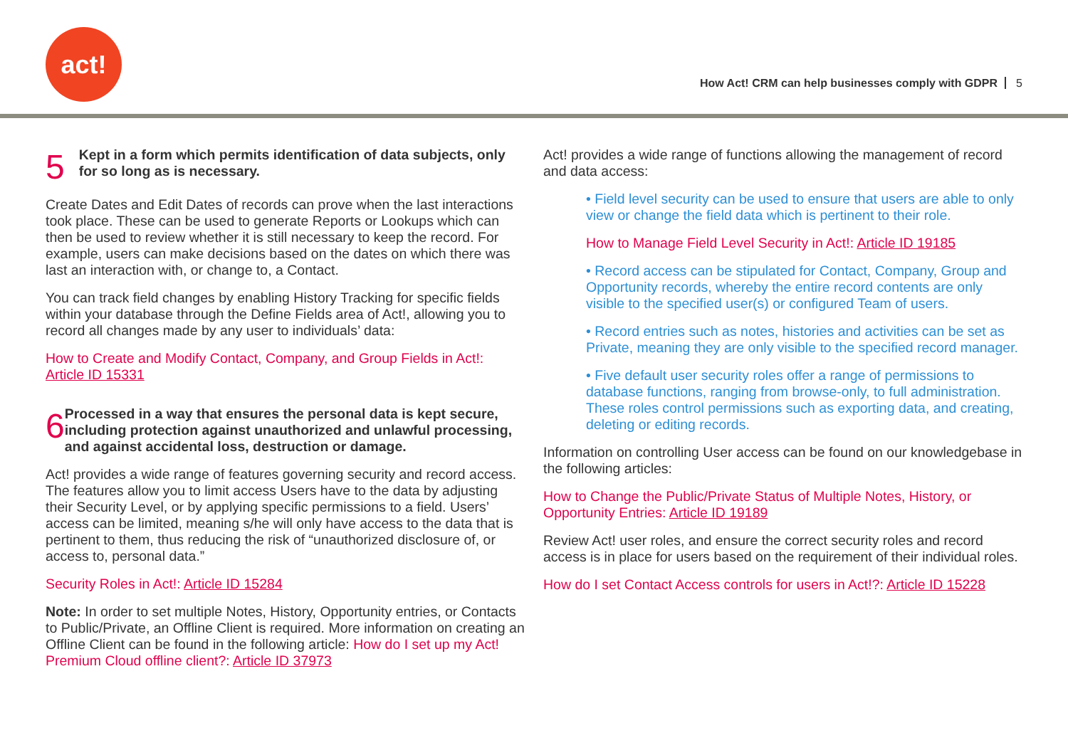act!
How Act! CRM can help businesses comply with GDPR 5
5
Kept in a form which permits identification of data subjects, only for so long as is necessary.
Create Dates and Edit Dates of records can prove when the last interactions took place. These can be used to generate Reports or Lookups which can then be used to review whether it is still necessary to keep the record. For example, users can make decisions based on the dates on which there was last an interaction with, or change to, a Contact.
You can track field changes by enabling History Tracking for specific fields within your database through the Define Fields area of Act!, allowing you to record all changes made by any user to individuals’ data:
How to Create and Modify Contact, Company, and Group Fields in Act!: Article ID 15331
6
Processed in a way that ensures the personal data is kept secure, including protection against unauthorized and unlawful processing, and against accidental loss, destruction or damage.
Act! provides a wide range of features governing security and record access. The features allow you to limit access Users have to the data by adjusting their Security Level, or by applying specific permissions to a field. Users’ access can be limited, meaning s/he will only have access to the data that is pertinent to them, thus reducing the risk of “unauthorized disclosure of, or access to, personal data.”
Security Roles in Act!: Article ID 15284
Note: In order to set multiple Notes, History, Opportunity entries, or Contacts to Public/Private, an Offline Client is required. More information on creating an Offline Client can be found in the following article: How do I set up my Act! Premium Cloud offline client?: Article ID 37973
Act! provides a wide range of functions allowing the management of record and data access:
• Field level security can be used to ensure that users are able to only view or change the field data which is pertinent to their role.
How to Manage Field Level Security in Act!: Article ID 19185
• Record access can be stipulated for Contact, Company, Group and Opportunity records, whereby the entire record contents are only visible to the specified user(s) or configured Team of users.
• Record entries such as notes, histories and activities can be set as Private, meaning they are only visible to the specified record manager.
• Five default user security roles offer a range of permissions to database functions, ranging from browse-only, to full administration. These roles control permissions such as exporting data, and creating, deleting or editing records.
Information on controlling User access can be found on our knowledgebase in the following articles:
How to Change the Public/Private Status of Multiple Notes, History, or Opportunity Entries: Article ID 19189
Review Act! user roles, and ensure the correct security roles and record access is in place for users based on the requirement of their individual roles.
How do I set Contact Access controls for users in Act!?: Article ID 15228